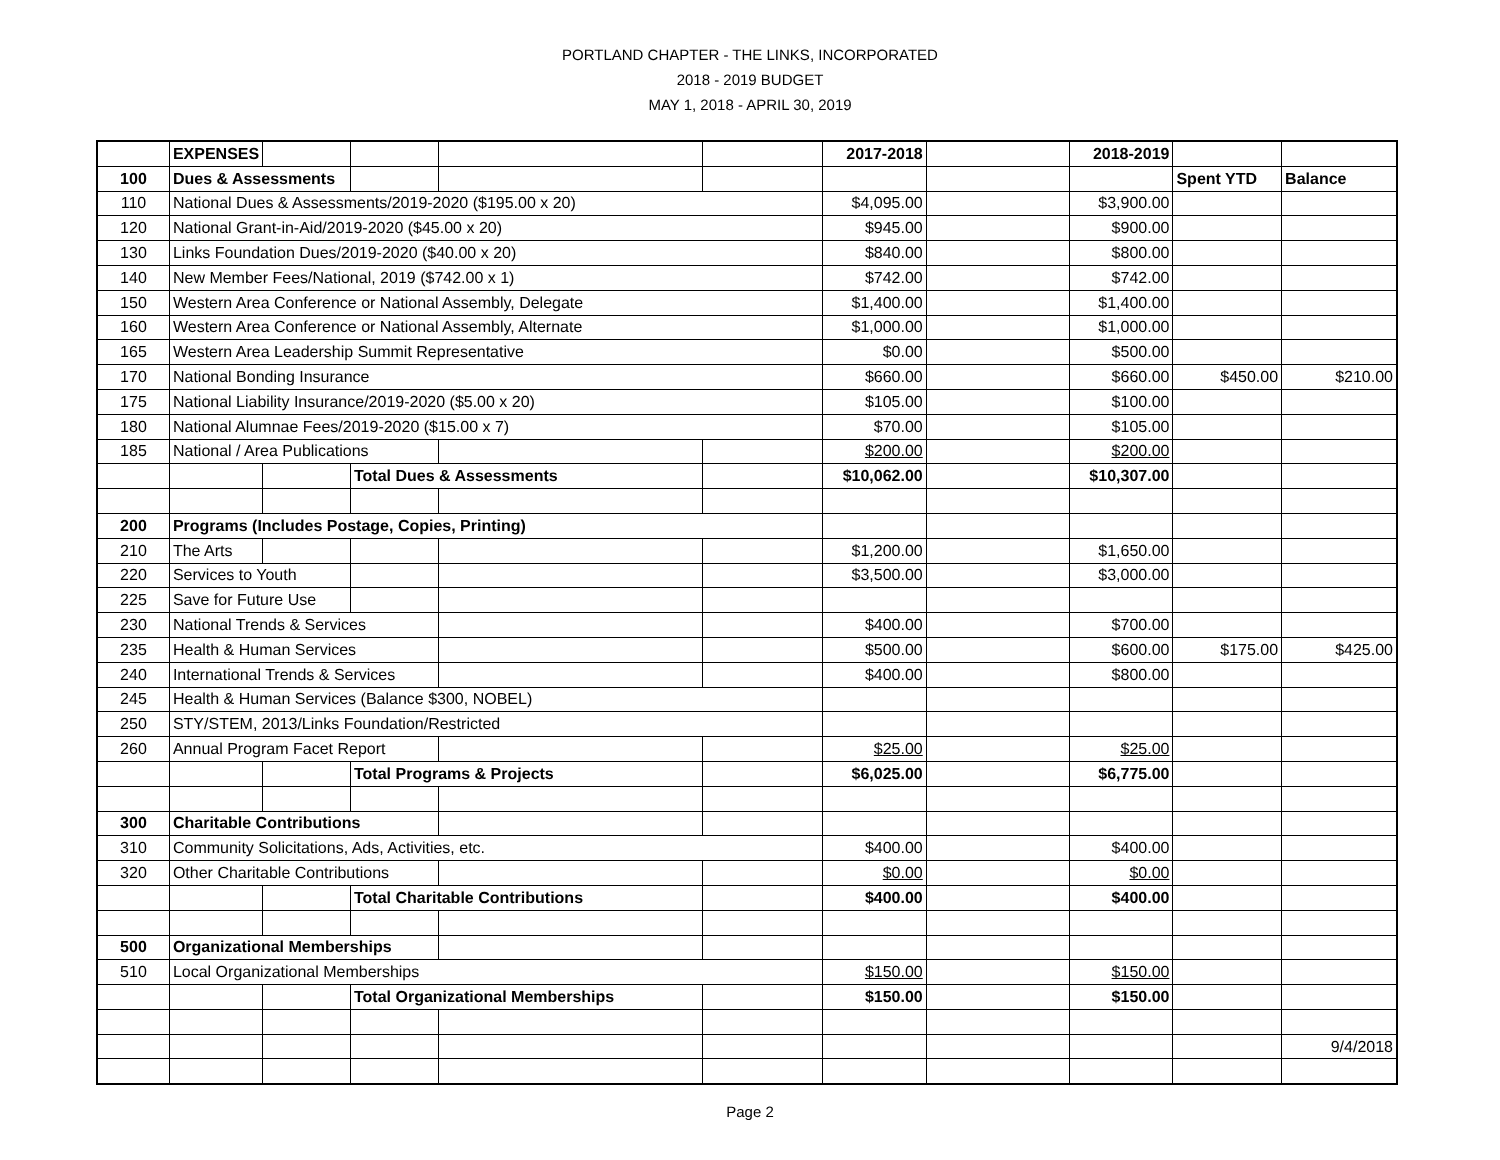PORTLAND CHAPTER - THE LINKS, INCORPORATED
2018 - 2019 BUDGET
MAY 1, 2018 - APRIL 30, 2019
| | EXPENSES | | | | | 2017-2018 | | 2018-2019 | | |
| 100 | Dues & Assessments | | | | | | | | Spent YTD | Balance |
| 110 | National Dues & Assessments/2019-2020 ($195.00 x 20) | | | | | $4,095.00 | | $3,900.00 | | |
| 120 | National Grant-in-Aid/2019-2020 ($45.00 x 20) | | | | | $945.00 | | $900.00 | | |
| 130 | Links Foundation Dues/2019-2020 ($40.00 x 20) | | | | | $840.00 | | $800.00 | | |
| 140 | New Member Fees/National, 2019 ($742.00 x 1) | | | | | $742.00 | | $742.00 | | |
| 150 | Western Area Conference or National Assembly, Delegate | | | | | $1,400.00 | | $1,400.00 | | |
| 160 | Western Area Conference or National Assembly, Alternate | | | | | $1,000.00 | | $1,000.00 | | |
| 165 | Western Area Leadership Summit Representative | | | | | $0.00 | | $500.00 | | |
| 170 | National Bonding Insurance | | | | | $660.00 | | $660.00 | $450.00 | $210.00 |
| 175 | National Liability Insurance/2019-2020 ($5.00 x 20) | | | | | $105.00 | | $100.00 | | |
| 180 | National Alumnae Fees/2019-2020 ($15.00 x 7) | | | | | $70.00 | | $105.00 | | |
| 185 | National / Area Publications | | | | | $200.00 | | $200.00 | | |
| | | | Total Dues & Assessments | | | $10,062.00 | | $10,307.00 | | |
| 200 | Programs (Includes Postage, Copies, Printing) | | | | | | | | | |
| 210 | The Arts | | | | | $1,200.00 | | $1,650.00 | | |
| 220 | Services to Youth | | | | | $3,500.00 | | $3,000.00 | | |
| 225 | Save for Future Use | | | | | | | | | |
| 230 | National Trends & Services | | | | | $400.00 | | $700.00 | | |
| 235 | Health & Human Services | | | | | $500.00 | | $600.00 | $175.00 | $425.00 |
| 240 | International Trends & Services | | | | | $400.00 | | $800.00 | | |
| 245 | Health & Human Services (Balance $300, NOBEL) | | | | | | | | | |
| 250 | STY/STEM, 2013/Links Foundation/Restricted | | | | | | | | | |
| 260 | Annual Program Facet Report | | | | | $25.00 | | $25.00 | | |
| | | | Total Programs & Projects | | | $6,025.00 | | $6,775.00 | | |
| 300 | Charitable Contributions | | | | | | | | | |
| 310 | Community Solicitations, Ads, Activities, etc. | | | | | $400.00 | | $400.00 | | |
| 320 | Other Charitable Contributions | | | | | $0.00 | | $0.00 | | |
| | | | Total Charitable Contributions | | | $400.00 | | $400.00 | | |
| 500 | Organizational Memberships | | | | | | | | | |
| 510 | Local Organizational Memberships | | | | | $150.00 | | $150.00 | | |
| | | | Total Organizational Memberships | | | $150.00 | | $150.00 | | |
| | | | | | | | | | | 9/4/2018 |
Page 2